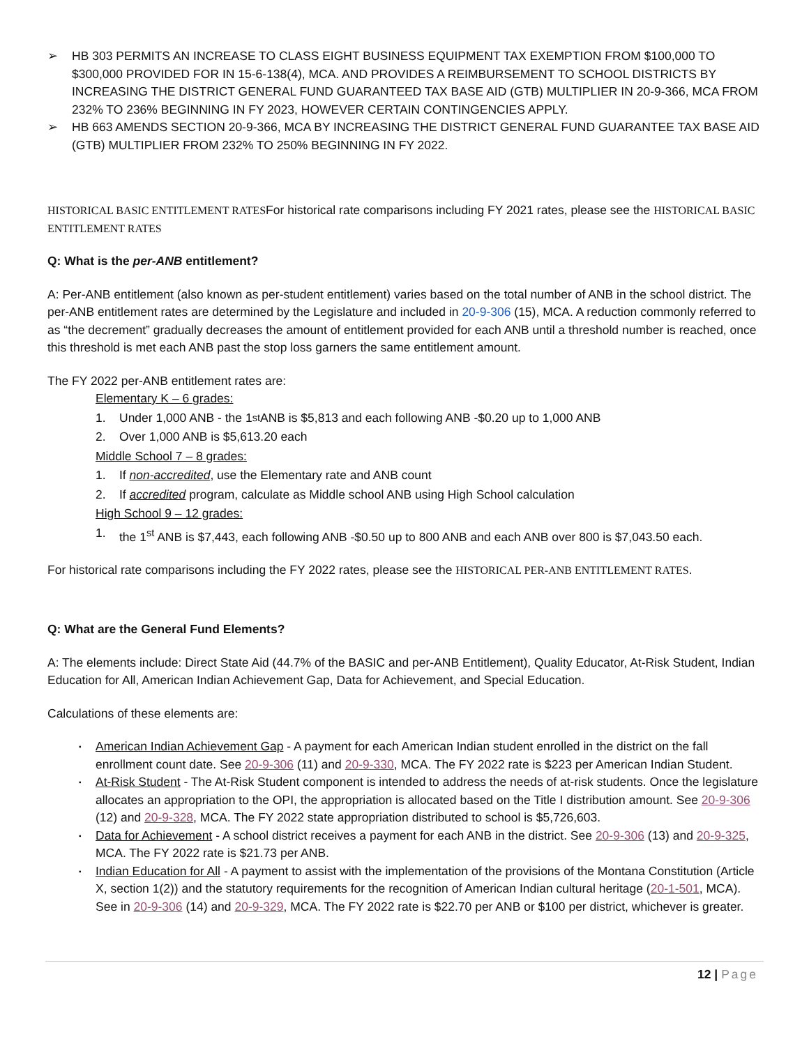➢ HB 303 PERMITS AN INCREASE TO CLASS EIGHT BUSINESS EQUIPMENT TAX EXEMPTION FROM $100,000 TO $300,000 PROVIDED FOR IN 15-6-138(4), MCA. AND PROVIDES A REIMBURSEMENT TO SCHOOL DISTRICTS BY INCREASING THE DISTRICT GENERAL FUND GUARANTEED TAX BASE AID (GTB) MULTIPLIER IN 20-9-366, MCA FROM 232% TO 236% BEGINNING IN FY 2023, HOWEVER CERTAIN CONTINGENCIES APPLY.
➢ HB 663 AMENDS SECTION 20-9-366, MCA BY INCREASING THE DISTRICT GENERAL FUND GUARANTEE TAX BASE AID (GTB) MULTIPLIER FROM 232% TO 250% BEGINNING IN FY 2022.
HISTORICAL BASIC ENTITLEMENT RATESFor historical rate comparisons including FY 2021 rates, please see the HISTORICAL BASIC ENTITLEMENT RATES
Q: What is the per-ANB entitlement?
A: Per-ANB entitlement (also known as per-student entitlement) varies based on the total number of ANB in the school district. The per-ANB entitlement rates are determined by the Legislature and included in 20-9-306 (15), MCA. A reduction commonly referred to as “the decrement” gradually decreases the amount of entitlement provided for each ANB until a threshold number is reached, once this threshold is met each ANB past the stop loss garners the same entitlement amount.
The FY 2022 per-ANB entitlement rates are:
Elementary K – 6 grades:
1. Under 1,000 ANB - the 1<sup>st</sup> ANB is $5,813 and each following ANB -$0.20 up to 1,000 ANB
2. Over 1,000 ANB is $5,613.20 each
Middle School 7 – 8 grades:
1. If non-accredited, use the Elementary rate and ANB count
2. If accredited program, calculate as Middle school ANB using High School calculation
High School 9 – 12 grades:
1. the 1<sup>st</sup> ANB is $7,443, each following ANB -$0.50 up to 800 ANB and each ANB over 800 is $7,043.50 each.
For historical rate comparisons including the FY 2022 rates, please see the HISTORICAL PER-ANB ENTITLEMENT RATES.
Q: What are the General Fund Elements?
A: The elements include: Direct State Aid (44.7% of the BASIC and per-ANB Entitlement), Quality Educator, At-Risk Student, Indian Education for All, American Indian Achievement Gap, Data for Achievement, and Special Education.
Calculations of these elements are:
▪
American Indian Achievement Gap - A payment for each American Indian student enrolled in the district on the fall enrollment count date. See 20-9-306 (11) and 20-9-330, MCA. The FY 2022 rate is $223 per American Indian Student.
▪
At-Risk Student - The At-Risk Student component is intended to address the needs of at-risk students. Once the legislature allocates an appropriation to the OPI, the appropriation is allocated based on the Title I distribution amount. See 20-9-306 (12) and 20-9-328, MCA. The FY 2022 state appropriation distributed to school is $5,726,603.
▪
Data for Achievement - A school district receives a payment for each ANB in the district. See 20-9-306 (13) and 20-9-325, MCA. The FY 2022 rate is $21.73 per ANB.
▪
Indian Education for All - A payment to assist with the implementation of the provisions of the Montana Constitution (Article X, section 1(2)) and the statutory requirements for the recognition of American Indian cultural heritage (20-1-501, MCA). See in 20-9-306 (14) and 20-9-329, MCA. The FY 2022 rate is $22.70 per ANB or $100 per district, whichever is greater.
12 | Page